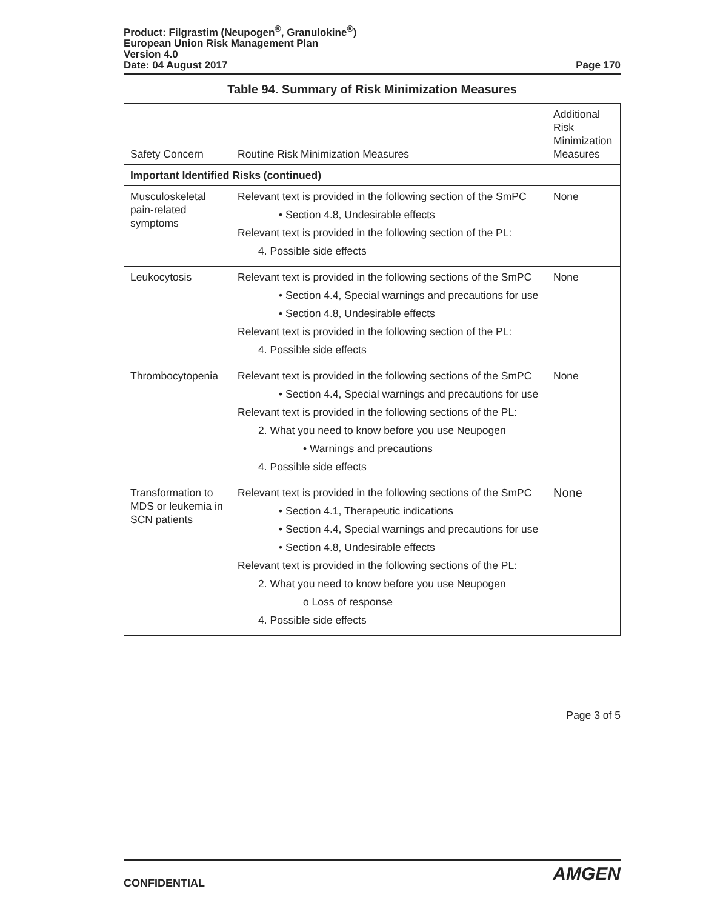Product: Filgrastim (Neupogen<sup>®</sup>, Granulokine<sup>®</sup>)
European Union Risk Management Plan
Version 4.0
Date: 04 August 2017 Page 170
Table 94. Summary of Risk Minimization Measures
| Safety Concern | Routine Risk Minimization Measures | Additional Risk Minimization Measures |
| --- | --- | --- |
| Important Identified Risks (continued) | | |
| Musculoskeletal pain-related symptoms | Relevant text is provided in the following section of the SmPC • Section 4.8, Undesirable effects Relevant text is provided in the following section of the PL: 4. Possible side effects | None |
| Leukocytosis | Relevant text is provided in the following sections of the SmPC • Section 4.4, Special warnings and precautions for use • Section 4.8, Undesirable effects Relevant text is provided in the following section of the PL: 4. Possible side effects | None |
| Thrombocytopenia | Relevant text is provided in the following sections of the SmPC • Section 4.4, Special warnings and precautions for use Relevant text is provided in the following sections of the PL: 2. What you need to know before you use Neupogen • Warnings and precautions 4. Possible side effects | None |
| Transformation to MDS or leukemia in SCN patients | Relevant text is provided in the following sections of the SmPC • Section 4.1, Therapeutic indications • Section 4.4, Special warnings and precautions for use • Section 4.8, Undesirable effects Relevant text is provided in the following sections of the PL: 2. What you need to know before you use Neupogen o Loss of response 4. Possible side effects | None |
Page 3 of 5
CONFIDENTIAL AMGEN